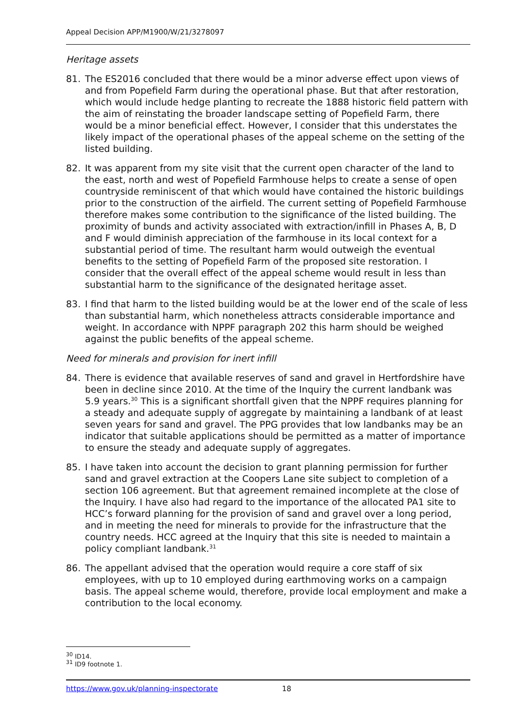Appeal Decision APP/M1900/W/21/3278097
Heritage assets
81. The ES2016 concluded that there would be a minor adverse effect upon views of and from Popefield Farm during the operational phase. But that after restoration, which would include hedge planting to recreate the 1888 historic field pattern with the aim of reinstating the broader landscape setting of Popefield Farm, there would be a minor beneficial effect. However, I consider that this understates the likely impact of the operational phases of the appeal scheme on the setting of the listed building.
82. It was apparent from my site visit that the current open character of the land to the east, north and west of Popefield Farmhouse helps to create a sense of open countryside reminiscent of that which would have contained the historic buildings prior to the construction of the airfield. The current setting of Popefield Farmhouse therefore makes some contribution to the significance of the listed building. The proximity of bunds and activity associated with extraction/infill in Phases A, B, D and F would diminish appreciation of the farmhouse in its local context for a substantial period of time. The resultant harm would outweigh the eventual benefits to the setting of Popefield Farm of the proposed site restoration. I consider that the overall effect of the appeal scheme would result in less than substantial harm to the significance of the designated heritage asset.
83. I find that harm to the listed building would be at the lower end of the scale of less than substantial harm, which nonetheless attracts considerable importance and weight. In accordance with NPPF paragraph 202 this harm should be weighed against the public benefits of the appeal scheme.
Need for minerals and provision for inert infill
84. There is evidence that available reserves of sand and gravel in Hertfordshire have been in decline since 2010. At the time of the Inquiry the current landbank was 5.9 years.<sup>30</sup> This is a significant shortfall given that the NPPF requires planning for a steady and adequate supply of aggregate by maintaining a landbank of at least seven years for sand and gravel. The PPG provides that low landbanks may be an indicator that suitable applications should be permitted as a matter of importance to ensure the steady and adequate supply of aggregates.
85. I have taken into account the decision to grant planning permission for further sand and gravel extraction at the Coopers Lane site subject to completion of a section 106 agreement. But that agreement remained incomplete at the close of the Inquiry. I have also had regard to the importance of the allocated PA1 site to HCC’s forward planning for the provision of sand and gravel over a long period, and in meeting the need for minerals to provide for the infrastructure that the country needs. HCC agreed at the Inquiry that this site is needed to maintain a policy compliant landbank.<sup>31</sup>
86. The appellant advised that the operation would require a core staff of six employees, with up to 10 employed during earthmoving works on a campaign basis. The appeal scheme would, therefore, provide local employment and make a contribution to the local economy.
<sup>30</sup> ID14.
<sup>31</sup> ID9 footnote 1.
https://www.gov.uk/planning-inspectorate 18